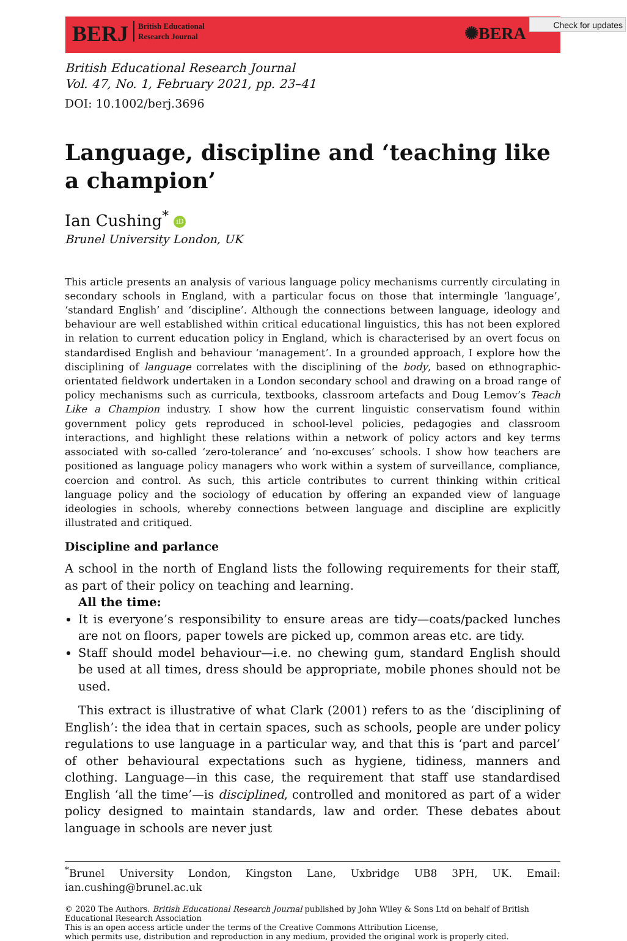BERJ British Educational
Research Journal
✺BERA
Check for updates
British Educational Research Journal
Vol. 47, No. 1, February 2021, pp. 23–41
DOI: 10.1002/berj.3696
Language, discipline and ‘teaching like a champion’
Ian Cushing<sup>*</sup> iD
Brunel University London, UK
This article presents an analysis of various language policy mechanisms currently circulating in secondary schools in England, with a particular focus on those that intermingle ‘language’, ‘standard English’ and ‘discipline’. Although the connections between language, ideology and behaviour are well established within critical educational linguistics, this has not been explored in relation to current education policy in England, which is characterised by an overt focus on standardised English and behaviour ‘management’. In a grounded approach, I explore how the disciplining of language correlates with the disciplining of the body, based on ethnographic-orientated fieldwork undertaken in a London secondary school and drawing on a broad range of policy mechanisms such as curricula, textbooks, classroom artefacts and Doug Lemov’s Teach Like a Champion industry. I show how the current linguistic conservatism found within government policy gets reproduced in school-level policies, pedagogies and classroom interactions, and highlight these relations within a network of policy actors and key terms associated with so-called ‘zero-tolerance’ and ‘no-excuses’ schools. I show how teachers are positioned as language policy managers who work within a system of surveillance, compliance, coercion and control. As such, this article contributes to current thinking within critical language policy and the sociology of education by offering an expanded view of language ideologies in schools, whereby connections between language and discipline are explicitly illustrated and critiqued.
Discipline and parlance
A school in the north of England lists the following requirements for their staff, as part of their policy on teaching and learning.
All the time:
It is everyone’s responsibility to ensure areas are tidy—coats/packed lunches are not on floors, paper towels are picked up, common areas etc. are tidy.
Staff should model behaviour—i.e. no chewing gum, standard English should be used at all times, dress should be appropriate, mobile phones should not be used.
This extract is illustrative of what Clark (2001) refers to as the ‘disciplining of English’: the idea that in certain spaces, such as schools, people are under policy regulations to use language in a particular way, and that this is ‘part and parcel’ of other behavioural expectations such as hygiene, tidiness, manners and clothing. Language—in this case, the requirement that staff use standardised English ‘all the time’—is disciplined, controlled and monitored as part of a wider policy designed to maintain standards, law and order. These debates about language in schools are never just
<sup>*</sup> Brunel University London, Kingston Lane, Uxbridge UB8 3PH, UK. Email: ian.cushing@brunel.ac.uk
© 2020 The Authors. British Educational Research Journal published by John Wiley & Sons Ltd on behalf of British Educational Research Association
This is an open access article under the terms of the Creative Commons Attribution License,
which permits use, distribution and reproduction in any medium, provided the original work is properly cited.